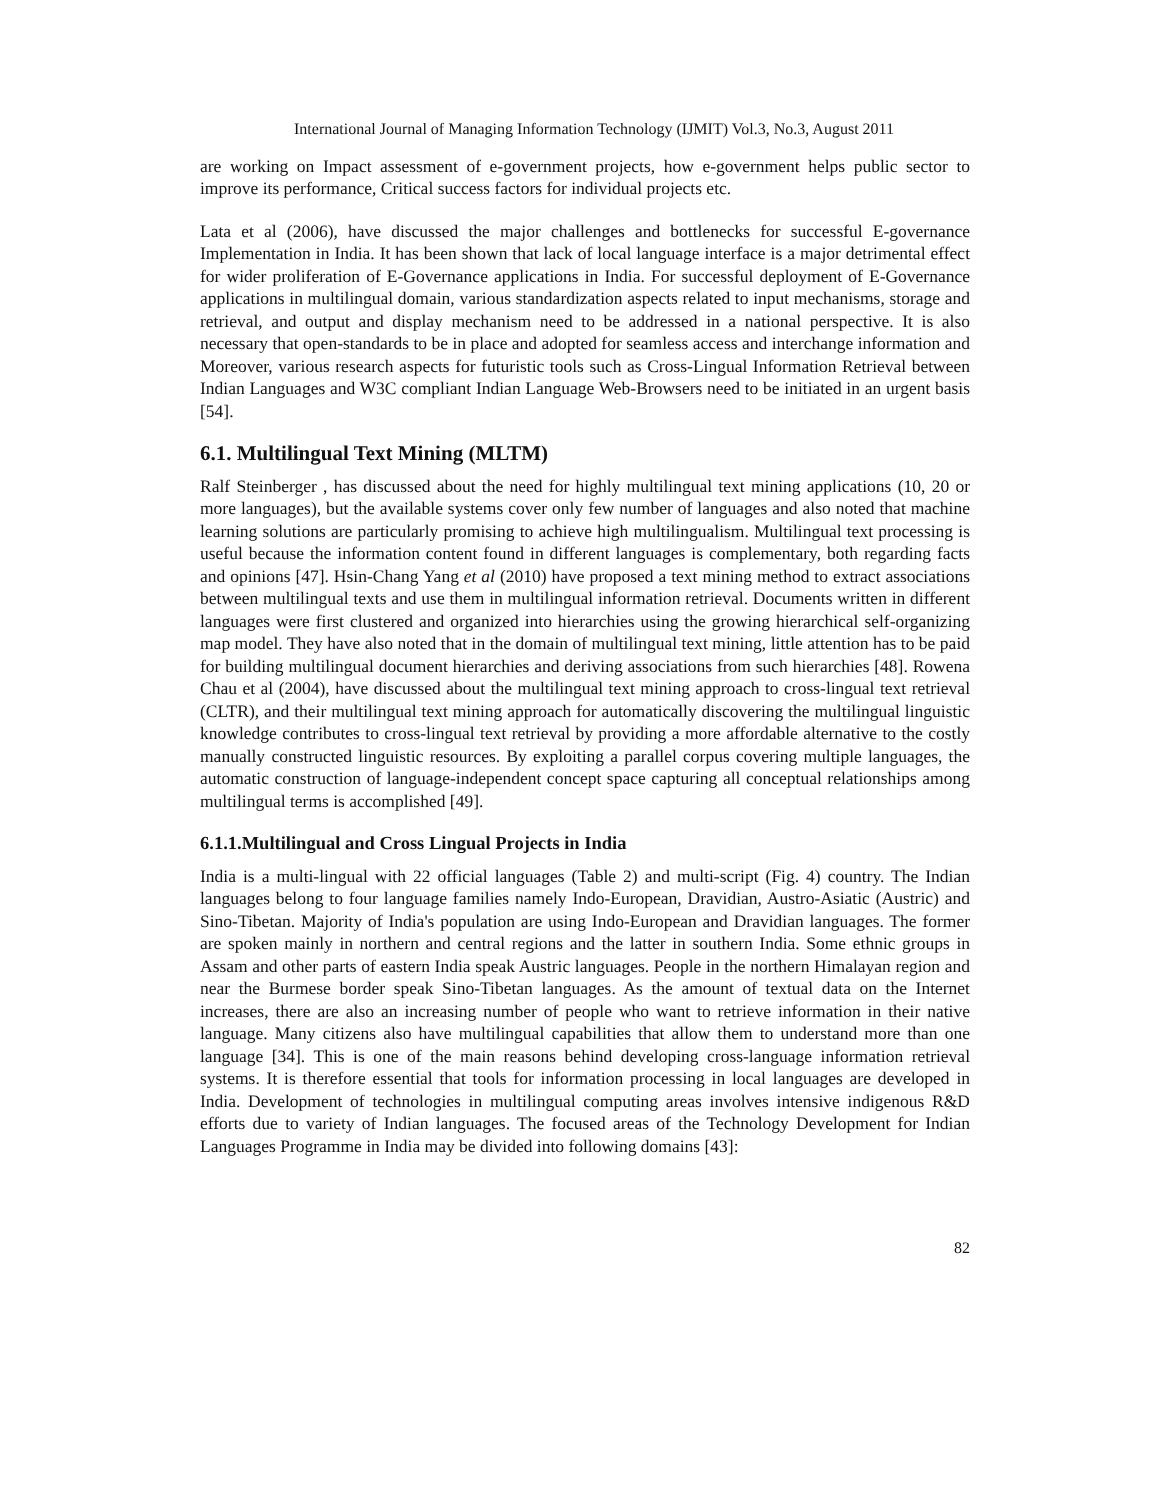International Journal of Managing Information Technology (IJMIT) Vol.3, No.3, August 2011
are working on Impact assessment of e-government projects, how e-government helps public sector to improve its performance, Critical success factors for individual projects etc.
Lata et al (2006), have discussed the major challenges and bottlenecks for successful E-governance Implementation in India. It has been shown that lack of local language interface is a major detrimental effect for wider proliferation of E-Governance applications in India. For successful deployment of E-Governance applications in multilingual domain, various standardization aspects related to input mechanisms, storage and retrieval, and output and display mechanism need to be addressed in a national perspective. It is also necessary that open-standards to be in place and adopted for seamless access and interchange information and Moreover, various research aspects for futuristic tools such as Cross-Lingual Information Retrieval between Indian Languages and W3C compliant Indian Language Web-Browsers need to be initiated in an urgent basis [54].
6.1. Multilingual Text Mining (MLTM)
Ralf Steinberger , has discussed about the need for highly multilingual text mining applications (10, 20 or more languages), but the available systems cover only few number of languages and also noted that machine learning solutions are particularly promising to achieve high multilingualism. Multilingual text processing is useful because the information content found in different languages is complementary, both regarding facts and opinions [47]. Hsin-Chang Yang et al (2010) have proposed a text mining method to extract associations between multilingual texts and use them in multilingual information retrieval. Documents written in different languages were first clustered and organized into hierarchies using the growing hierarchical self-organizing map model. They have also noted that in the domain of multilingual text mining, little attention has to be paid for building multilingual document hierarchies and deriving associations from such hierarchies [48]. Rowena Chau et al (2004), have discussed about the multilingual text mining approach to cross-lingual text retrieval (CLTR), and their multilingual text mining approach for automatically discovering the multilingual linguistic knowledge contributes to cross-lingual text retrieval by providing a more affordable alternative to the costly manually constructed linguistic resources. By exploiting a parallel corpus covering multiple languages, the automatic construction of language-independent concept space capturing all conceptual relationships among multilingual terms is accomplished [49].
6.1.1.Multilingual and Cross Lingual Projects in India
India is a multi-lingual with 22 official languages (Table 2) and multi-script (Fig. 4) country. The Indian languages belong to four language families namely Indo-European, Dravidian, Austro-Asiatic (Austric) and Sino-Tibetan. Majority of India's population are using Indo-European and Dravidian languages. The former are spoken mainly in northern and central regions and the latter in southern India. Some ethnic groups in Assam and other parts of eastern India speak Austric languages. People in the northern Himalayan region and near the Burmese border speak Sino-Tibetan languages. As the amount of textual data on the Internet increases, there are also an increasing number of people who want to retrieve information in their native language. Many citizens also have multilingual capabilities that allow them to understand more than one language [34]. This is one of the main reasons behind developing cross-language information retrieval systems. It is therefore essential that tools for information processing in local languages are developed in India. Development of technologies in multilingual computing areas involves intensive indigenous R&D efforts due to variety of Indian languages. The focused areas of the Technology Development for Indian Languages Programme in India may be divided into following domains [43]:
82